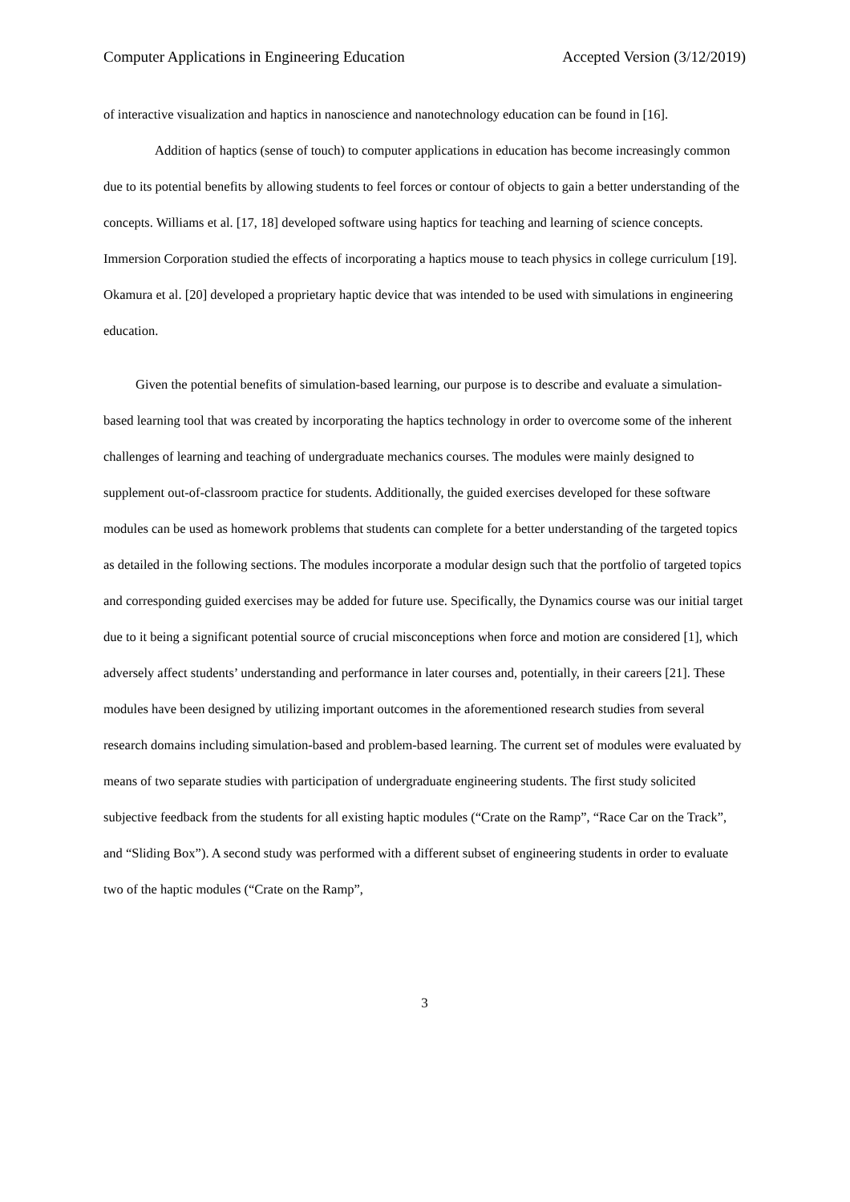Computer Applications in Engineering Education Accepted Version (3/12/2019)
of interactive visualization and haptics in nanoscience and nanotechnology education can be found in [16].
Addition of haptics (sense of touch) to computer applications in education has become increasingly common due to its potential benefits by allowing students to feel forces or contour of objects to gain a better understanding of the concepts. Williams et al. [17, 18] developed software using haptics for teaching and learning of science concepts. Immersion Corporation studied the effects of incorporating a haptics mouse to teach physics in college curriculum [19]. Okamura et al. [20] developed a proprietary haptic device that was intended to be used with simulations in engineering education.
Given the potential benefits of simulation-based learning, our purpose is to describe and evaluate a simulation-based learning tool that was created by incorporating the haptics technology in order to overcome some of the inherent challenges of learning and teaching of undergraduate mechanics courses. The modules were mainly designed to supplement out-of-classroom practice for students. Additionally, the guided exercises developed for these software modules can be used as homework problems that students can complete for a better understanding of the targeted topics as detailed in the following sections. The modules incorporate a modular design such that the portfolio of targeted topics and corresponding guided exercises may be added for future use. Specifically, the Dynamics course was our initial target due to it being a significant potential source of crucial misconceptions when force and motion are considered [1], which adversely affect students’ understanding and performance in later courses and, potentially, in their careers [21]. These modules have been designed by utilizing important outcomes in the aforementioned research studies from several research domains including simulation-based and problem-based learning. The current set of modules were evaluated by means of two separate studies with participation of undergraduate engineering students. The first study solicited subjective feedback from the students for all existing haptic modules (“Crate on the Ramp”, “Race Car on the Track”, and “Sliding Box”). A second study was performed with a different subset of engineering students in order to evaluate two of the haptic modules (“Crate on the Ramp”,
3